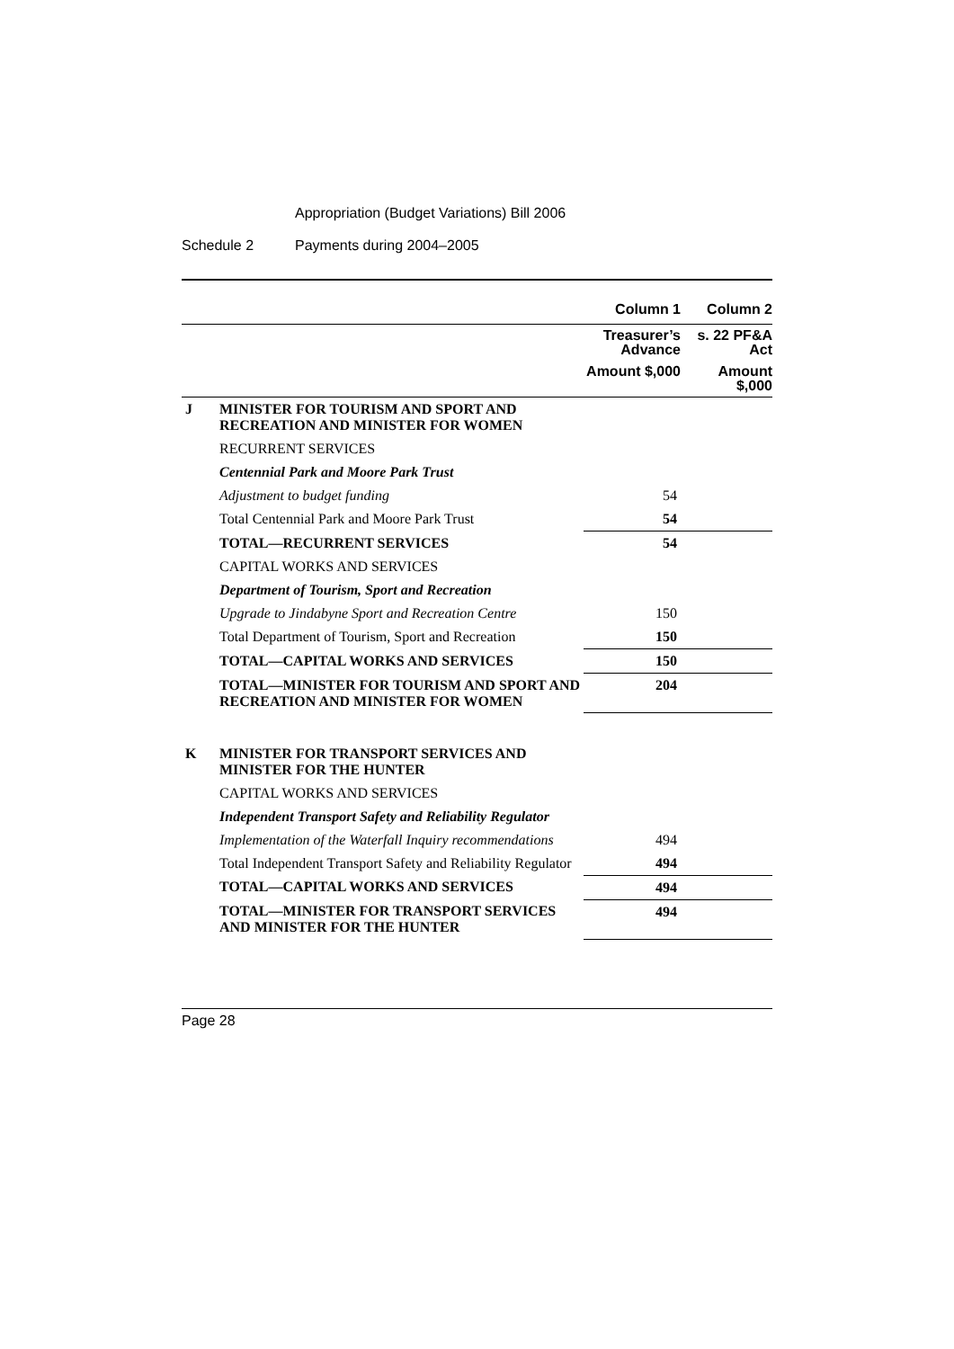Appropriation (Budget Variations) Bill 2006
Schedule 2 Payments during 2004–2005
| | | Column 1 | Column 2 |
| | | Treasurer’s Advance | s. 22 PF&A Act |
| | | Amount $,000 | Amount $,000 |
| J | MINISTER FOR TOURISM AND SPORT AND RECREATION AND MINISTER FOR WOMEN | | |
| | RECURRENT SERVICES | | |
| | Centennial Park and Moore Park Trust | | |
| | Adjustment to budget funding | 54 | |
| | Total Centennial Park and Moore Park Trust | 54 | |
| | TOTAL—RECURRENT SERVICES | 54 | |
| | CAPITAL WORKS AND SERVICES | | |
| | Department of Tourism, Sport and Recreation | | |
| | Upgrade to Jindabyne Sport and Recreation Centre | 150 | |
| | Total Department of Tourism, Sport and Recreation | 150 | |
| | TOTAL—CAPITAL WORKS AND SERVICES | 150 | |
| | TOTAL—MINISTER FOR TOURISM AND SPORT AND RECREATION AND MINISTER FOR WOMEN | 204 | |
| K | MINISTER FOR TRANSPORT SERVICES AND MINISTER FOR THE HUNTER | | |
| | CAPITAL WORKS AND SERVICES | | |
| | Independent Transport Safety and Reliability Regulator | | |
| | Implementation of the Waterfall Inquiry recommendations | 494 | |
| | Total Independent Transport Safety and Reliability Regulator | 494 | |
| | TOTAL—CAPITAL WORKS AND SERVICES | 494 | |
| | TOTAL—MINISTER FOR TRANSPORT SERVICES AND MINISTER FOR THE HUNTER | 494 | |
Page 28